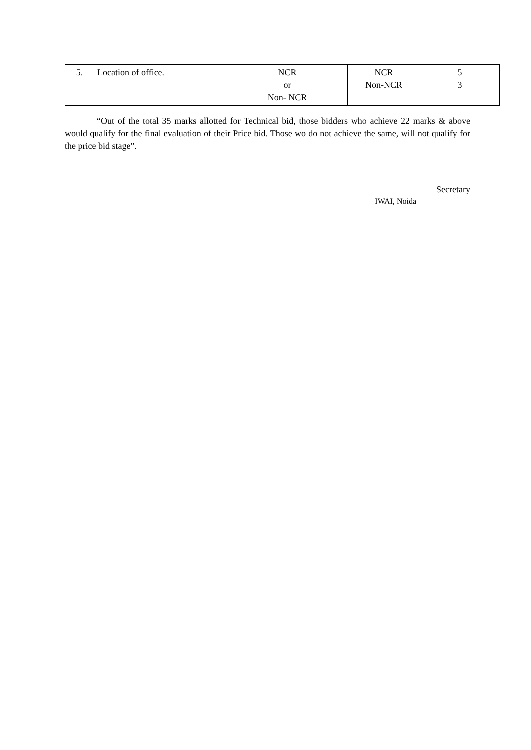| 5. | Location of office. | NCR or Non- NCR | NCR Non-NCR | 5 3 |
“Out of the total 35 marks allotted for Technical bid, those bidders who achieve 22 marks & above would qualify for the final evaluation of their Price bid. Those wo do not achieve the same, will not qualify for the price bid stage”.
Secretary
IWAI, Noida